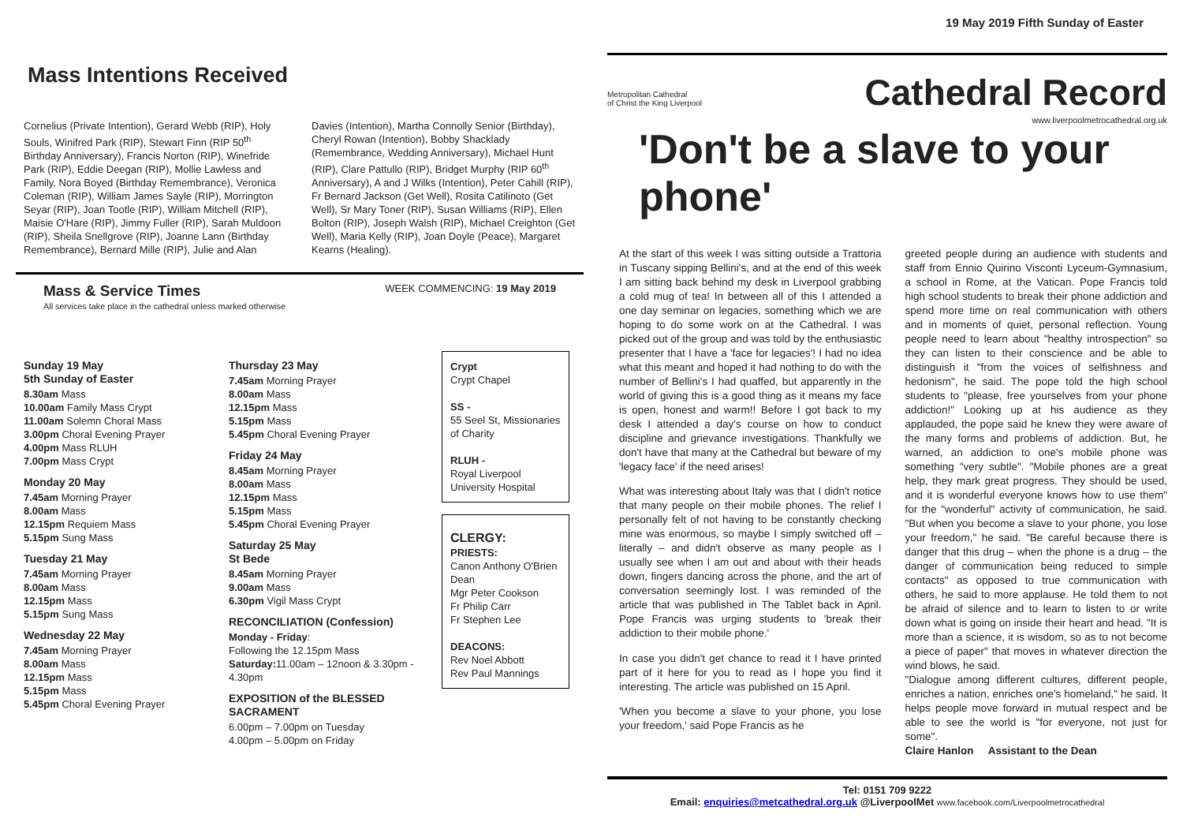Mass Intentions Received
Cornelius (Private Intention), Gerard Webb (RIP), Holy Souls, Winifred Park (RIP), Stewart Finn (RIP 50<sup>th</sup> Birthday Anniversary), Francis Norton (RIP), Winefride Park (RIP), Eddie Deegan (RIP), Mollie Lawless and Family, Nora Boyed (Birthday Remembrance), Veronica Coleman (RIP), William James Sayle (RIP), Morrington Seyar (RIP), Joan Tootle (RIP), William Mitchell (RIP), Maisie O'Hare (RIP), Jimmy Fuller (RIP), Sarah Muldoon (RIP), Sheila Snellgrove (RIP), Joanne Lann (Birthday Remembrance), Bernard Mille (RIP), Julie and Alan
Davies (Intention), Martha Connolly Senior (Birthday), Cheryl Rowan (Intention), Bobby Shacklady (Remembrance, Wedding Anniversary), Michael Hunt (RIP), Clare Pattullo (RIP), Bridget Murphy (RIP 60<sup>th</sup> Anniversary), A and J Wilks (Intention), Peter Cahill (RIP), Fr Bernard Jackson (Get Well), Rosita Catilinoto (Get Well), Sr Mary Toner (RIP), Susan Williams (RIP), Ellen Bolton (RIP), Joseph Walsh (RIP), Michael Creighton (Get Well), Maria Kelly (RIP), Joan Doyle (Peace), Margaret Kearns (Healing).
Mass & Service Times
All services take place in the cathedral unless marked otherwise
WEEK COMMENCING: 19 May 2019
Sunday 19 May
5th Sunday of Easter
8.30am Mass
10.00am Family Mass Crypt
11.00am Solemn Choral Mass
3.00pm Choral Evening Prayer
4.00pm Mass RLUH
7.00pm Mass Crypt
Monday 20 May
7.45am Morning Prayer
8.00am Mass
12.15pm Requiem Mass
5.15pm Sung Mass
Tuesday 21 May
7.45am Morning Prayer
8.00am Mass
12.15pm Mass
5.15pm Sung Mass
Wednesday 22 May
7.45am Morning Prayer
8.00am Mass
12.15pm Mass
5.15pm Mass
5.45pm Choral Evening Prayer
Thursday 23 May
7.45am Morning Prayer
8.00am Mass
12.15pm Mass
5.15pm Mass
5.45pm Choral Evening Prayer
Friday 24 May
8.45am Morning Prayer
8.00am Mass
12.15pm Mass
5.15pm Mass
5.45pm Choral Evening Prayer
Saturday 25 May
St Bede
8.45am Morning Prayer
9.00am Mass
6.30pm Vigil Mass Crypt
RECONCILIATION (Confession)
Monday - Friday:
Following the 12.15pm Mass
Saturday: 11.00am – 12noon & 3.30pm - 4.30pm
EXPOSITION of the BLESSED SACRAMENT
6.00pm – 7.00pm on Tuesday
4.00pm – 5.00pm on Friday
Crypt
Crypt Chapel
SS -
55 Seel St, Missionaries of Charity
RLUH -
Royal Liverpool University Hospital
CLERGY:
PRIESTS:
Canon Anthony O'Brien Dean
Mgr Peter Cookson
Fr Philip Carr
Fr Stephen Lee
DEACONS:
Rev Noel Abbott
Rev Paul Mannings
19 May 2019 Fifth Sunday of Easter
Metropolitan Cathedral
of Christ the King Liverpool
Cathedral Record
www.liverpoolmetrocathedral.org.uk
'Don't be a slave to your phone'
At the start of this week I was sitting outside a Trattoria in Tuscany sipping Bellini's, and at the end of this week I am sitting back behind my desk in Liverpool grabbing a cold mug of tea! In between all of this I attended a one day seminar on legacies, something which we are hoping to do some work on at the Cathedral. I was picked out of the group and was told by the enthusiastic presenter that I have a 'face for legacies'! I had no idea what this meant and hoped it had nothing to do with the number of Bellini's I had quaffed, but apparently in the world of giving this is a good thing as it means my face is open, honest and warm!! Before I got back to my desk I attended a day's course on how to conduct discipline and grievance investigations. Thankfully we don't have that many at the Cathedral but beware of my 'legacy face' if the need arises!
What was interesting about Italy was that I didn't notice that many people on their mobile phones. The relief I personally felt of not having to be constantly checking mine was enormous, so maybe I simply switched off – literally – and didn't observe as many people as I usually see when I am out and about with their heads down, fingers dancing across the phone, and the art of conversation seemingly lost. I was reminded of the article that was published in The Tablet back in April. Pope Francis was urging students to 'break their addiction to their mobile phone.'
In case you didn't get chance to read it I have printed part of it here for you to read as I hope you find it interesting. The article was published on 15 April.
'When you become a slave to your phone, you lose your freedom,' said Pope Francis as he
greeted people during an audience with students and staff from Ennio Quirino Visconti Lyceum-Gymnasium, a school in Rome, at the Vatican. Pope Francis told high school students to break their phone addiction and spend more time on real communication with others and in moments of quiet, personal reflection. Young people need to learn about "healthy introspection" so they can listen to their conscience and be able to distinguish it "from the voices of selfishness and hedonism", he said. The pope told the high school students to "please, free yourselves from your phone addiction!" Looking up at his audience as they applauded, the pope said he knew they were aware of the many forms and problems of addiction. But, he warned, an addiction to one's mobile phone was something "very subtle". "Mobile phones are a great help, they mark great progress. They should be used, and it is wonderful everyone knows how to use them" for the "wonderful" activity of communication, he said. "But when you become a slave to your phone, you lose your freedom," he said. "Be careful because there is danger that this drug – when the phone is a drug – the danger of communication being reduced to simple contacts" as opposed to true communication with others, he said to more applause. He told them to not be afraid of silence and to learn to listen to or write down what is going on inside their heart and head. "It is more than a science, it is wisdom, so as to not become a piece of paper" that moves in whatever direction the wind blows, he said.
"Dialogue among different cultures, different people, enriches a nation, enriches one's homeland," he said. It helps people move forward in mutual respect and be able to see the world is "for everyone, not just for some".
Claire Hanlon Assistant to the Dean
Tel: 0151 709 9222
Email: enquiries@metcathedral.org.uk @LiverpoolMet www.facebook.com/Liverpoolmetrocathedral